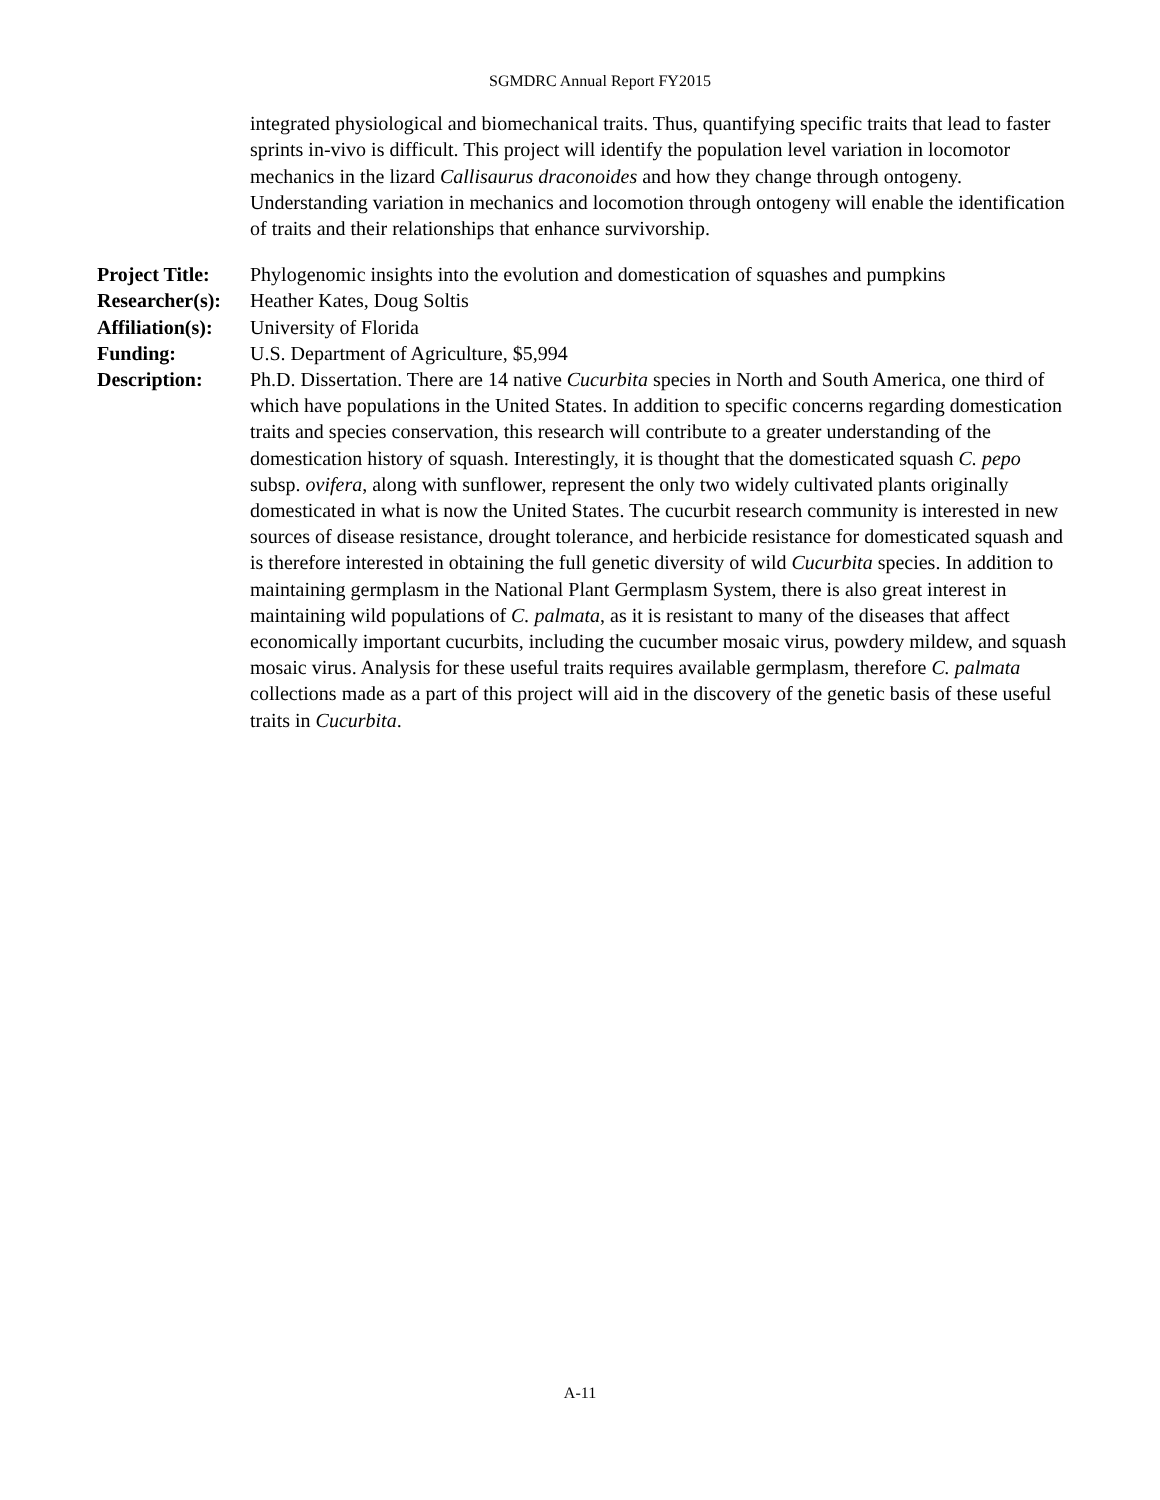SGMDRC Annual Report FY2015
integrated physiological and biomechanical traits. Thus, quantifying specific traits that lead to faster sprints in-vivo is difficult. This project will identify the population level variation in locomotor mechanics in the lizard Callisaurus draconoides and how they change through ontogeny. Understanding variation in mechanics and locomotion through ontogeny will enable the identification of traits and their relationships that enhance survivorship.
| Project Title: | Phylogenomic insights into the evolution and domestication of squashes and pumpkins |
| Researcher(s): | Heather Kates, Doug Soltis |
| Affiliation(s): | University of Florida |
| Funding: | U.S. Department of Agriculture, $5,994 |
| Description: | Ph.D. Dissertation. There are 14 native Cucurbita species in North and South America, one third of which have populations in the United States. In addition to specific concerns regarding domestication traits and species conservation, this research will contribute to a greater understanding of the domestication history of squash. Interestingly, it is thought that the domesticated squash C. pepo subsp. ovifera , along with sunflower, represent the only two widely cultivated plants originally domesticated in what is now the United States. The cucurbit research community is interested in new sources of disease resistance, drought tolerance, and herbicide resistance for domesticated squash and is therefore interested in obtaining the full genetic diversity of wild Cucurbita species. In addition to maintaining germplasm in the National Plant Germplasm System, there is also great interest in maintaining wild populations of C. palmata , as it is resistant to many of the diseases that affect economically important cucurbits, including the cucumber mosaic virus, powdery mildew, and squash mosaic virus. Analysis for these useful traits requires available germplasm, therefore C. palmata collections made as a part of this project will aid in the discovery of the genetic basis of these useful traits in Cucurbita . |
A-11